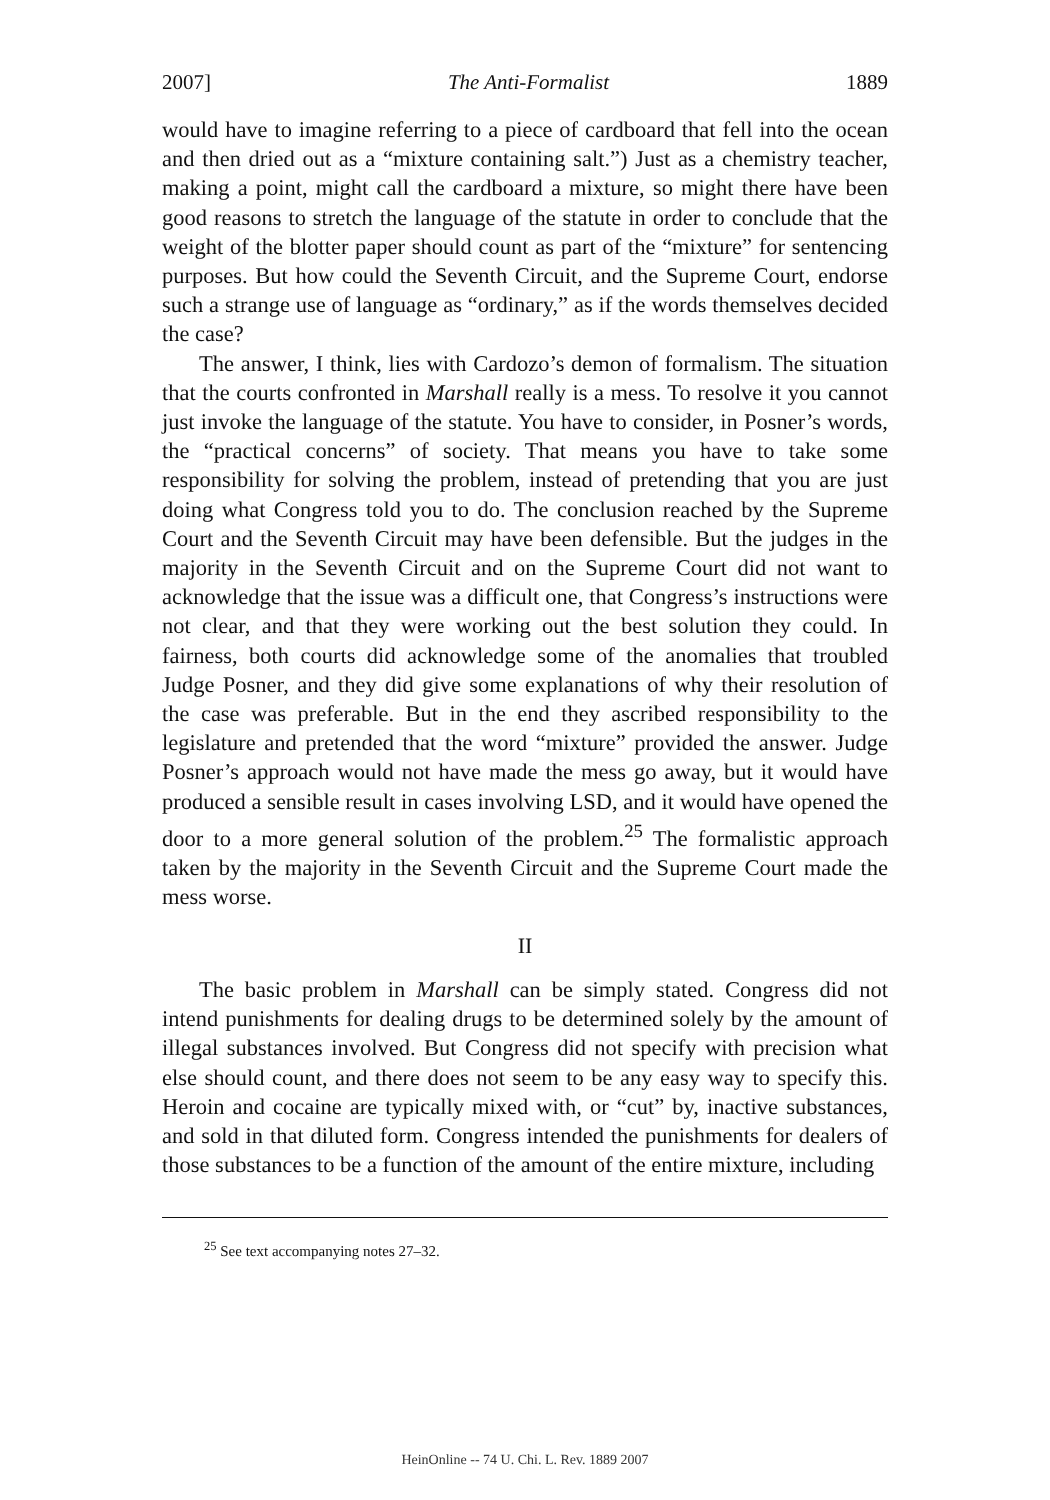2007] The Anti-Formalist 1889
would have to imagine referring to a piece of cardboard that fell into the ocean and then dried out as a “mixture containing salt.”) Just as a chemistry teacher, making a point, might call the cardboard a mixture, so might there have been good reasons to stretch the language of the statute in order to conclude that the weight of the blotter paper should count as part of the “mixture” for sentencing purposes. But how could the Seventh Circuit, and the Supreme Court, endorse such a strange use of language as “ordinary,” as if the words themselves decided the case?
The answer, I think, lies with Cardozo’s demon of formalism. The situation that the courts confronted in Marshall really is a mess. To resolve it you cannot just invoke the language of the statute. You have to consider, in Posner’s words, the “practical concerns” of society. That means you have to take some responsibility for solving the problem, instead of pretending that you are just doing what Congress told you to do. The conclusion reached by the Supreme Court and the Seventh Circuit may have been defensible. But the judges in the majority in the Seventh Circuit and on the Supreme Court did not want to acknowledge that the issue was a difficult one, that Congress’s instructions were not clear, and that they were working out the best solution they could. In fairness, both courts did acknowledge some of the anomalies that troubled Judge Posner, and they did give some explanations of why their resolution of the case was preferable. But in the end they ascribed responsibility to the legislature and pretended that the word “mixture” provided the answer. Judge Posner’s approach would not have made the mess go away, but it would have produced a sensible result in cases involving LSD, and it would have opened the door to a more general solution of the problem.<sup>25</sup> The formalistic approach taken by the majority in the Seventh Circuit and the Supreme Court made the mess worse.
II
The basic problem in Marshall can be simply stated. Congress did not intend punishments for dealing drugs to be determined solely by the amount of illegal substances involved. But Congress did not specify with precision what else should count, and there does not seem to be any easy way to specify this. Heroin and cocaine are typically mixed with, or “cut” by, inactive substances, and sold in that diluted form. Congress intended the punishments for dealers of those substances to be a function of the amount of the entire mixture, including
<sup>25</sup> See text accompanying notes 27–32.
HeinOnline -- 74 U. Chi. L. Rev. 1889 2007